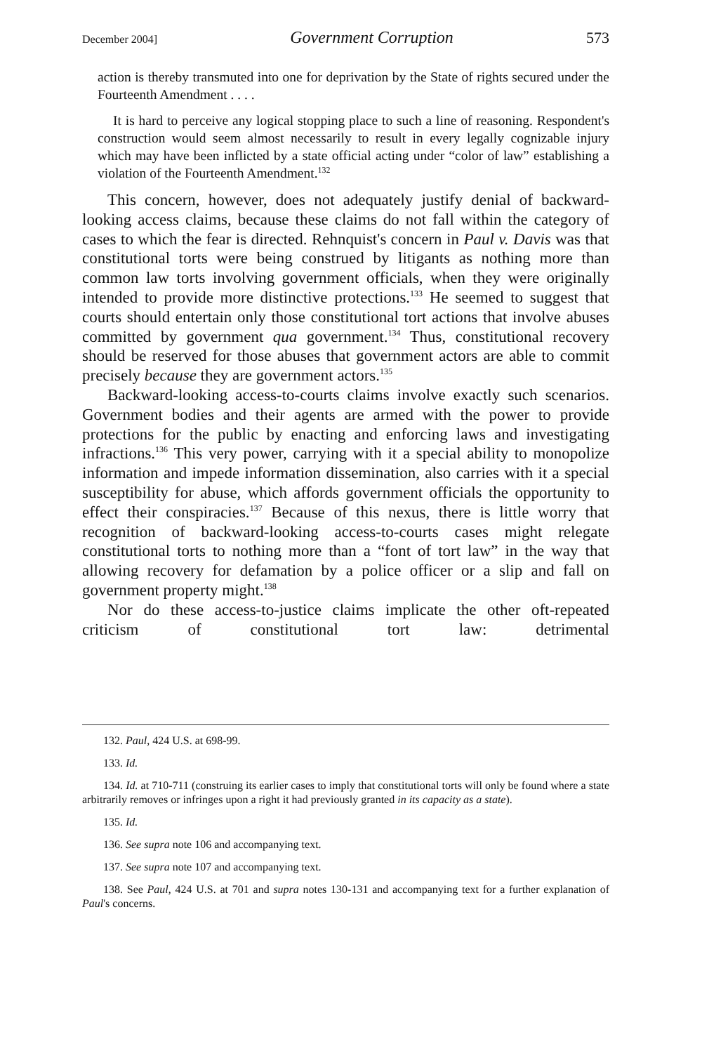December 2004] Government Corruption 573
action is thereby transmuted into one for deprivation by the State of rights secured under the Fourteenth Amendment . . . .
It is hard to perceive any logical stopping place to such a line of reasoning. Respondent's construction would seem almost necessarily to result in every legally cognizable injury which may have been inflicted by a state official acting under “color of law” establishing a violation of the Fourteenth Amendment.<sup>132</sup>
This concern, however, does not adequately justify denial of backward-looking access claims, because these claims do not fall within the category of cases to which the fear is directed. Rehnquist's concern in Paul v. Davis was that constitutional torts were being construed by litigants as nothing more than common law torts involving government officials, when they were originally intended to provide more distinctive protections.<sup>133</sup> He seemed to suggest that courts should entertain only those constitutional tort actions that involve abuses committed by government qua government.<sup>134</sup> Thus, constitutional recovery should be reserved for those abuses that government actors are able to commit precisely because they are government actors.<sup>135</sup>
Backward-looking access-to-courts claims involve exactly such scenarios. Government bodies and their agents are armed with the power to provide protections for the public by enacting and enforcing laws and investigating infractions.<sup>136</sup> This very power, carrying with it a special ability to monopolize information and impede information dissemination, also carries with it a special susceptibility for abuse, which affords government officials the opportunity to effect their conspiracies.<sup>137</sup> Because of this nexus, there is little worry that recognition of backward-looking access-to-courts cases might relegate constitutional torts to nothing more than a “font of tort law” in the way that allowing recovery for defamation by a police officer or a slip and fall on government property might.<sup>138</sup>
Nor do these access-to-justice claims implicate the other oft-repeated criticism of constitutional tort law: detrimental
132. Paul, 424 U.S. at 698-99.
133. Id.
134. Id. at 710-711 (construing its earlier cases to imply that constitutional torts will only be found where a state arbitrarily removes or infringes upon a right it had previously granted in its capacity as a state).
135. Id.
136. See supra note 106 and accompanying text.
137. See supra note 107 and accompanying text.
138. See Paul, 424 U.S. at 701 and supra notes 130-131 and accompanying text for a further explanation of Paul's concerns.